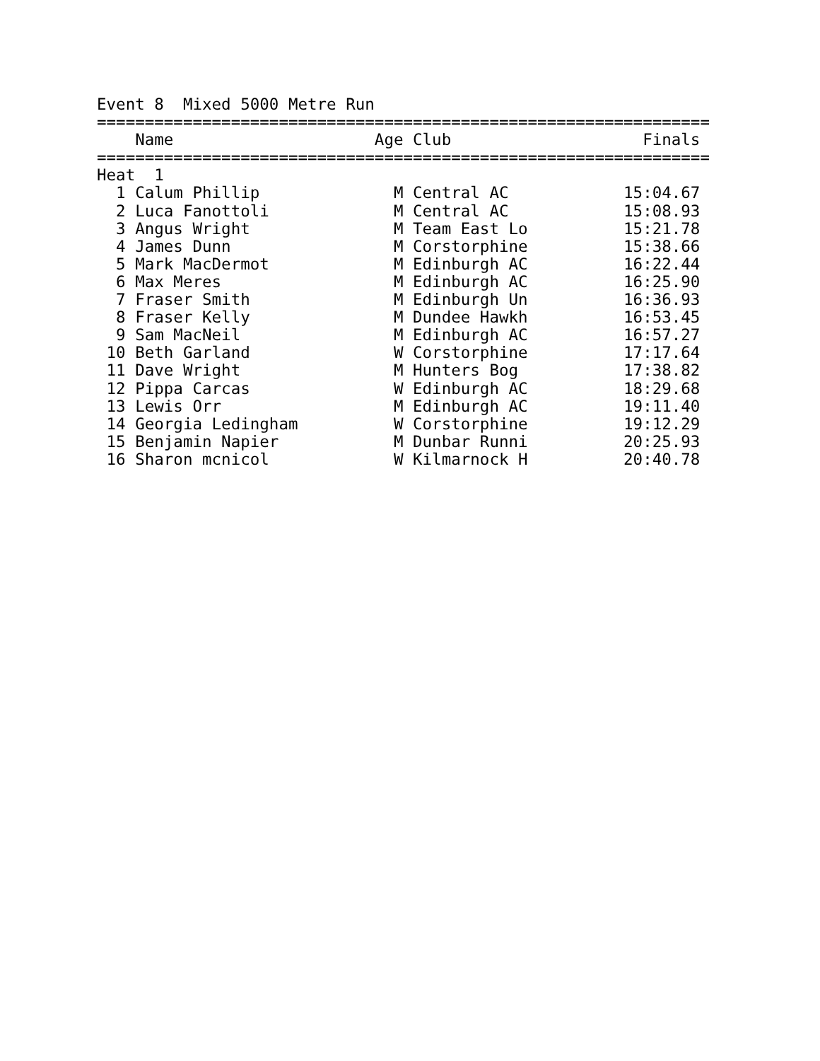Event 8  Mixed 5000 Metre Run
================================================================
    Name                     Age Club                    Finals
================================================================
Heat  1
  1 Calum Phillip              M Central AC            15:04.67
  2 Luca Fanottoli             M Central AC            15:08.93
  3 Angus Wright               M Team East Lo          15:21.78
  4 James Dunn                 M Corstorphine          15:38.66
  5 Mark MacDermot             M Edinburgh AC          16:22.44
  6 Max Meres                  M Edinburgh AC          16:25.90
  7 Fraser Smith               M Edinburgh Un          16:36.93
  8 Fraser Kelly               M Dundee Hawkh          16:53.45
  9 Sam MacNeil                M Edinburgh AC          16:57.27
 10 Beth Garland               W Corstorphine          17:17.64
 11 Dave Wright                M Hunters Bog           17:38.82
 12 Pippa Carcas               W Edinburgh AC          18:29.68
 13 Lewis Orr                  M Edinburgh AC          19:11.40
 14 Georgia Ledingham          W Corstorphine          19:12.29
 15 Benjamin Napier            M Dunbar Runni          20:25.93
 16 Sharon mcnicol             W Kilmarnock H          20:40.78